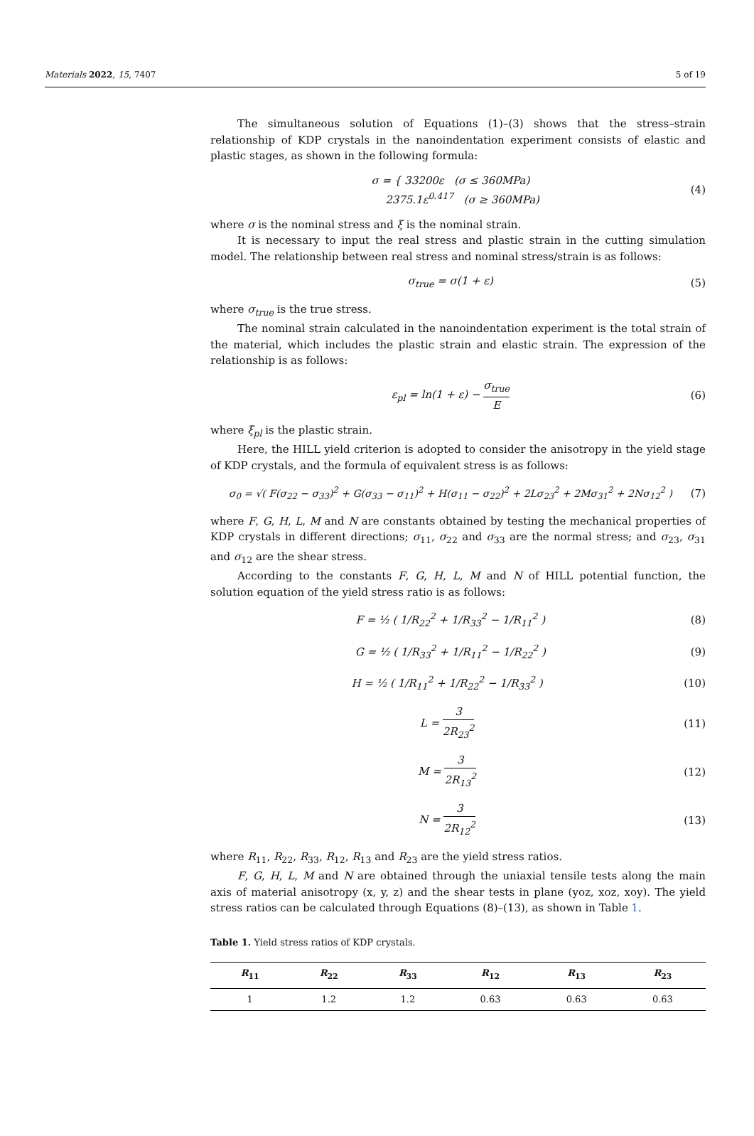Materials 2022, 15, 7407 5 of 19
The simultaneous solution of Equations (1)–(3) shows that the stress–strain relationship of KDP crystals in the nanoindentation experiment consists of elastic and plastic stages, as shown in the following formula:
σ = { 33200ε (σ ≤ 360MPa)
2375.1ε<sup>0.417</sup> (σ ≥ 360MPa) (4)
where σ is the nominal stress and ξ is the nominal strain.
It is necessary to input the real stress and plastic strain in the cutting simulation model. The relationship between real stress and nominal stress/strain is as follows:
σ<sub>true</sub> = σ(1 + ε) (5)
where σ<sub>true</sub> is the true stress.
The nominal strain calculated in the nanoindentation experiment is the total strain of the material, which includes the plastic strain and elastic strain. The expression of the relationship is as follows:
ε<sub>pl</sub> = ln(1 + ε) − σ<sub>true</sub> E (6)
where ξ<sub>pl</sub> is the plastic strain.
Here, the HILL yield criterion is adopted to consider the anisotropy in the yield stage of KDP crystals, and the formula of equivalent stress is as follows:
σ<sub>0</sub> = √( F(σ<sub>22</sub> − σ<sub>33</sub>)<sup>2</sup> + G(σ<sub>33</sub> − σ<sub>11</sub>)<sup>2</sup> + H(σ<sub>11</sub> − σ<sub>22</sub>)<sup>2</sup> + 2Lσ<sub>23</sub><sup>2</sup> + 2Mσ<sub>31</sub><sup>2</sup> + 2Nσ<sub>12</sub><sup>2</sup> ) (7)
where F, G, H, L, M and N are constants obtained by testing the mechanical properties of KDP crystals in different directions; σ<sub>11</sub>, σ<sub>22</sub> and σ<sub>33</sub> are the normal stress; and σ<sub>23</sub>, σ<sub>31</sub> and σ<sub>12</sub> are the shear stress.
According to the constants F, G, H, L, M and N of HILL potential function, the solution equation of the yield stress ratio is as follows:
F = ½ ( 1/R<sub>22</sub><sup>2</sup> + 1/R<sub>33</sub><sup>2</sup> − 1/R<sub>11</sub><sup>2</sup> ) (8)
G = ½ ( 1/R<sub>33</sub><sup>2</sup> + 1/R<sub>11</sub><sup>2</sup> − 1/R<sub>22</sub><sup>2</sup> ) (9)
H = ½ ( 1/R<sub>11</sub><sup>2</sup> + 1/R<sub>22</sub><sup>2</sup> − 1/R<sub>33</sub><sup>2</sup> ) (10)
L = 3 2R<sub>23</sub><sup>2</sup> (11)
M = 3 2R<sub>13</sub><sup>2</sup> (12)
N = 3 2R<sub>12</sub><sup>2</sup> (13)
where R<sub>11</sub>, R<sub>22</sub>, R<sub>33</sub>, R<sub>12</sub>, R<sub>13</sub> and R<sub>23</sub> are the yield stress ratios.
F, G, H, L, M and N are obtained through the uniaxial tensile tests along the main axis of material anisotropy (x, y, z) and the shear tests in plane (yoz, xoz, xoy). The yield stress ratios can be calculated through Equations (8)–(13), as shown in Table 1.
Table 1. Yield stress ratios of KDP crystals.
| R<sub>11</sub> | R<sub>22</sub> | R<sub>33</sub> | R<sub>12</sub> | R<sub>13</sub> | R<sub>23</sub> |
| --- | --- | --- | --- | --- | --- |
| 1 | 1.2 | 1.2 | 0.63 | 0.63 | 0.63 |